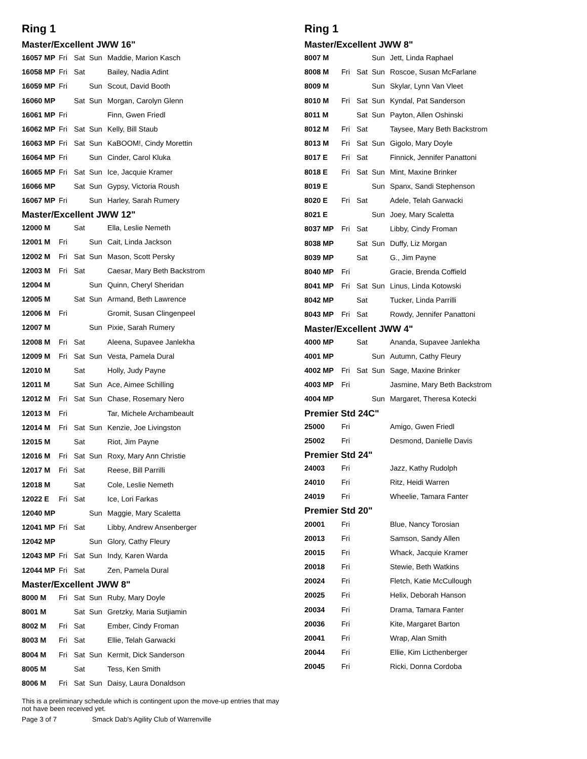Ring 1
Master/Excellent JWW 16"
| 16057 MP | Fri | Sat | Sun | Maddie, Marion Kasch |
| 16058 MP | Fri | Sat | | Bailey, Nadia Adint |
| 16059 MP | Fri | | Sun | Scout, David Booth |
| 16060 MP | | Sat | Sun | Morgan, Carolyn Glenn |
| 16061 MP | Fri | | | Finn, Gwen Friedl |
| 16062 MP | Fri | Sat | Sun | Kelly, Bill Staub |
| 16063 MP | Fri | Sat | Sun | KaBOOM!, Cindy Morettin |
| 16064 MP | Fri | | Sun | Cinder, Carol Kluka |
| 16065 MP | Fri | Sat | Sun | Ice, Jacquie Kramer |
| 16066 MP | | Sat | Sun | Gypsy, Victoria Roush |
| 16067 MP | Fri | | Sun | Harley, Sarah Rumery |
Master/Excellent JWW 12"
| 12000 M | | Sat | | Ella, Leslie Nemeth |
| 12001 M | Fri | | Sun | Cait, Linda Jackson |
| 12002 M | Fri | Sat | Sun | Mason, Scott Persky |
| 12003 M | Fri | Sat | | Caesar, Mary Beth Backstrom |
| 12004 M | | | Sun | Quinn, Cheryl Sheridan |
| 12005 M | | Sat | Sun | Armand, Beth Lawrence |
| 12006 M | Fri | | | Gromit, Susan Clingenpeel |
| 12007 M | | | Sun | Pixie, Sarah Rumery |
| 12008 M | Fri | Sat | | Aleena, Supavee Janlekha |
| 12009 M | Fri | Sat | Sun | Vesta, Pamela Dural |
| 12010 M | | Sat | | Holly, Judy Payne |
| 12011 M | | Sat | Sun | Ace, Aimee Schilling |
| 12012 M | Fri | Sat | Sun | Chase, Rosemary Nero |
| 12013 M | Fri | | | Tar, Michele Archambeault |
| 12014 M | Fri | Sat | Sun | Kenzie, Joe Livingston |
| 12015 M | | Sat | | Riot, Jim Payne |
| 12016 M | Fri | Sat | Sun | Roxy, Mary Ann Christie |
| 12017 M | Fri | Sat | | Reese, Bill Parrilli |
| 12018 M | | Sat | | Cole, Leslie Nemeth |
| 12022 E | Fri | Sat | | Ice, Lori Farkas |
| 12040 MP | | | Sun | Maggie, Mary Scaletta |
| 12041 MP | Fri | Sat | | Libby, Andrew Ansenberger |
| 12042 MP | | | Sun | Glory, Cathy Fleury |
| 12043 MP | Fri | Sat | Sun | Indy, Karen Warda |
| 12044 MP | Fri | Sat | | Zen, Pamela Dural |
Master/Excellent JWW 8"
| 8000 M | Fri | Sat | Sun | Ruby, Mary Doyle |
| 8001 M | | Sat | Sun | Gretzky, Maria Sutjiamin |
| 8002 M | Fri | Sat | | Ember, Cindy Froman |
| 8003 M | Fri | Sat | | Ellie, Telah Garwacki |
| 8004 M | Fri | Sat | Sun | Kermit, Dick Sanderson |
| 8005 M | | Sat | | Tess, Ken Smith |
| 8006 M | Fri | Sat | Sun | Daisy, Laura Donaldson |
This is a preliminary schedule which is contingent upon the move-up entries that may not have been received yet.
Page 3 of 7 Smack Dab's Agility Club of Warrenville
Ring 1
Master/Excellent JWW 8"
| 8007 M | | | Sun | Jett, Linda Raphael |
| 8008 M | Fri | Sat | Sun | Roscoe, Susan McFarlane |
| 8009 M | | | Sun | Skylar, Lynn Van Vleet |
| 8010 M | Fri | Sat | Sun | Kyndal, Pat Sanderson |
| 8011 M | | Sat | Sun | Payton, Allen Oshinski |
| 8012 M | Fri | Sat | | Taysee, Mary Beth Backstrom |
| 8013 M | Fri | Sat | Sun | Gigolo, Mary Doyle |
| 8017 E | Fri | Sat | | Finnick, Jennifer Panattoni |
| 8018 E | Fri | Sat | Sun | Mint, Maxine Brinker |
| 8019 E | | | Sun | Spanx, Sandi Stephenson |
| 8020 E | Fri | Sat | | Adele, Telah Garwacki |
| 8021 E | | | Sun | Joey, Mary Scaletta |
| 8037 MP | Fri | Sat | | Libby, Cindy Froman |
| 8038 MP | | Sat | Sun | Duffy, Liz Morgan |
| 8039 MP | | Sat | | G., Jim Payne |
| 8040 MP | Fri | | | Gracie, Brenda Coffield |
| 8041 MP | Fri | Sat | Sun | Linus, Linda Kotowski |
| 8042 MP | | Sat | | Tucker, Linda Parrilli |
| 8043 MP | Fri | Sat | | Rowdy, Jennifer Panattoni |
Master/Excellent JWW 4"
| 4000 MP | | Sat | | Ananda, Supavee Janlekha |
| 4001 MP | | | Sun | Autumn, Cathy Fleury |
| 4002 MP | Fri | Sat | Sun | Sage, Maxine Brinker |
| 4003 MP | Fri | | | Jasmine, Mary Beth Backstrom |
| 4004 MP | | | Sun | Margaret, Theresa Kotecki |
Premier Std 24C"
| 25000 | Fri | | | Amigo, Gwen Friedl |
| 25002 | Fri | | | Desmond, Danielle Davis |
Premier Std 24"
| 24003 | Fri | | | Jazz, Kathy Rudolph |
| 24010 | Fri | | | Ritz, Heidi Warren |
| 24019 | Fri | | | Wheelie, Tamara Fanter |
Premier Std 20"
| 20001 | Fri | | | Blue, Nancy Torosian |
| 20013 | Fri | | | Samson, Sandy Allen |
| 20015 | Fri | | | Whack, Jacquie Kramer |
| 20018 | Fri | | | Stewie, Beth Watkins |
| 20024 | Fri | | | Fletch, Katie McCullough |
| 20025 | Fri | | | Helix, Deborah Hanson |
| 20034 | Fri | | | Drama, Tamara Fanter |
| 20036 | Fri | | | Kite, Margaret Barton |
| 20041 | Fri | | | Wrap, Alan Smith |
| 20044 | Fri | | | Ellie, Kim Licthenberger |
| 20045 | Fri | | | Ricki, Donna Cordoba |